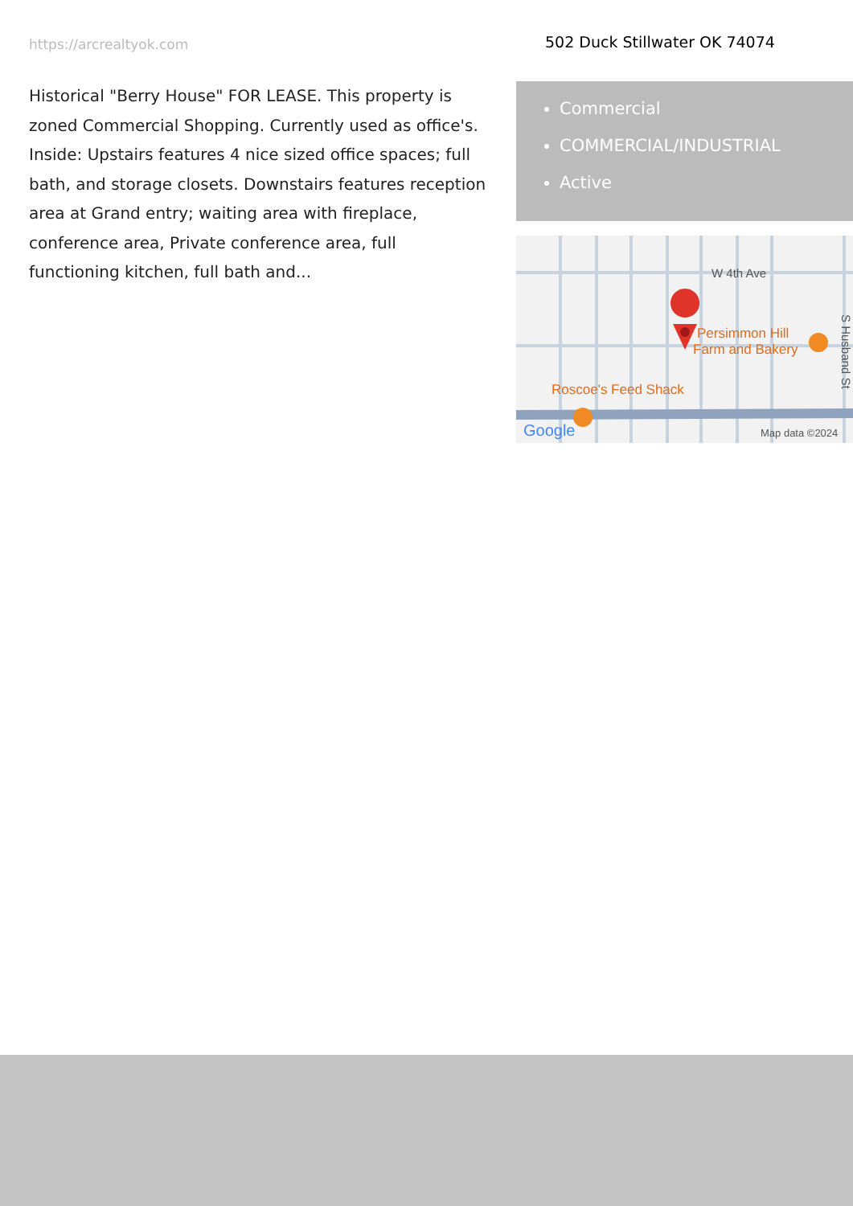https://arcrealtyok.com
Historical "Berry House" FOR LEASE. This property is zoned Commercial Shopping. Currently used as office's. Inside: Upstairs features 4 nice sized office spaces; full bath, and storage closets. Downstairs features reception area at Grand entry; waiting area with fireplace, conference area, Private conference area, full functioning kitchen, full bath and...
502 Duck Stillwater OK 74074
Commercial
COMMERCIAL/INDUSTRIAL
Active
W 4th Ave
Persimmon Hill
Farm and Bakery
Roscoe's Feed Shack
Google
Map data ©2024
S Husband St